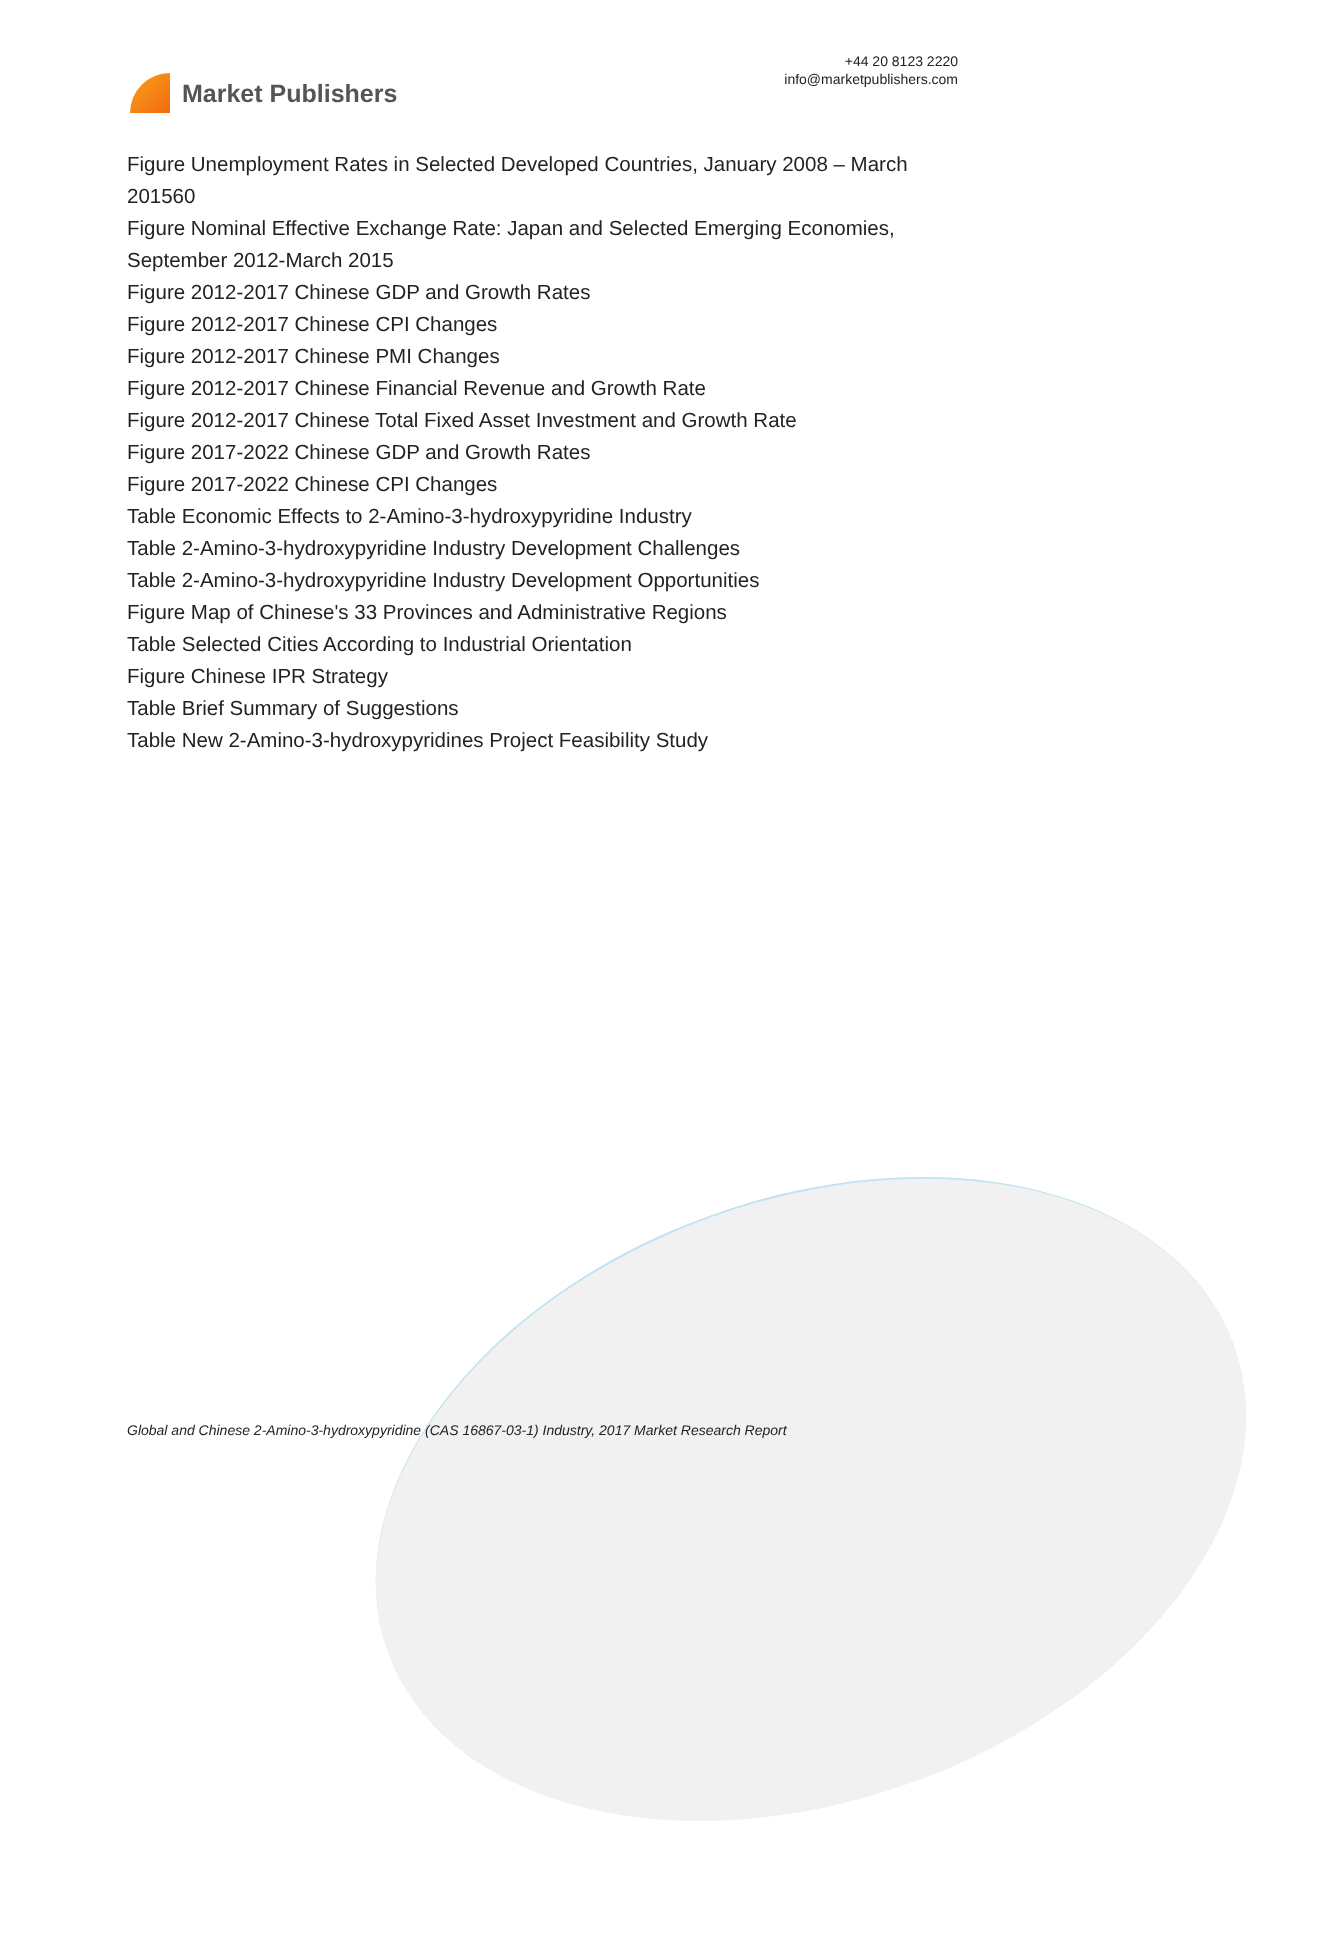Market Publishers
+44 20 8123 2220
info@marketpublishers.com
Figure Unemployment Rates in Selected Developed Countries, January 2008 – March 201560
Figure Nominal Effective Exchange Rate: Japan and Selected Emerging Economies, September 2012-March 2015
Figure 2012-2017 Chinese GDP and Growth Rates
Figure 2012-2017 Chinese CPI Changes
Figure 2012-2017 Chinese PMI Changes
Figure 2012-2017 Chinese Financial Revenue and Growth Rate
Figure 2012-2017 Chinese Total Fixed Asset Investment and Growth Rate
Figure 2017-2022 Chinese GDP and Growth Rates
Figure 2017-2022 Chinese CPI Changes
Table Economic Effects to 2-Amino-3-hydroxypyridine Industry
Table 2-Amino-3-hydroxypyridine Industry Development Challenges
Table 2-Amino-3-hydroxypyridine Industry Development Opportunities
Figure Map of Chinese's 33 Provinces and Administrative Regions
Table Selected Cities According to Industrial Orientation
Figure Chinese IPR Strategy
Table Brief Summary of Suggestions
Table New 2-Amino-3-hydroxypyridines Project Feasibility Study
Global and Chinese 2-Amino-3-hydroxypyridine (CAS 16867-03-1) Industry, 2017 Market Research Report